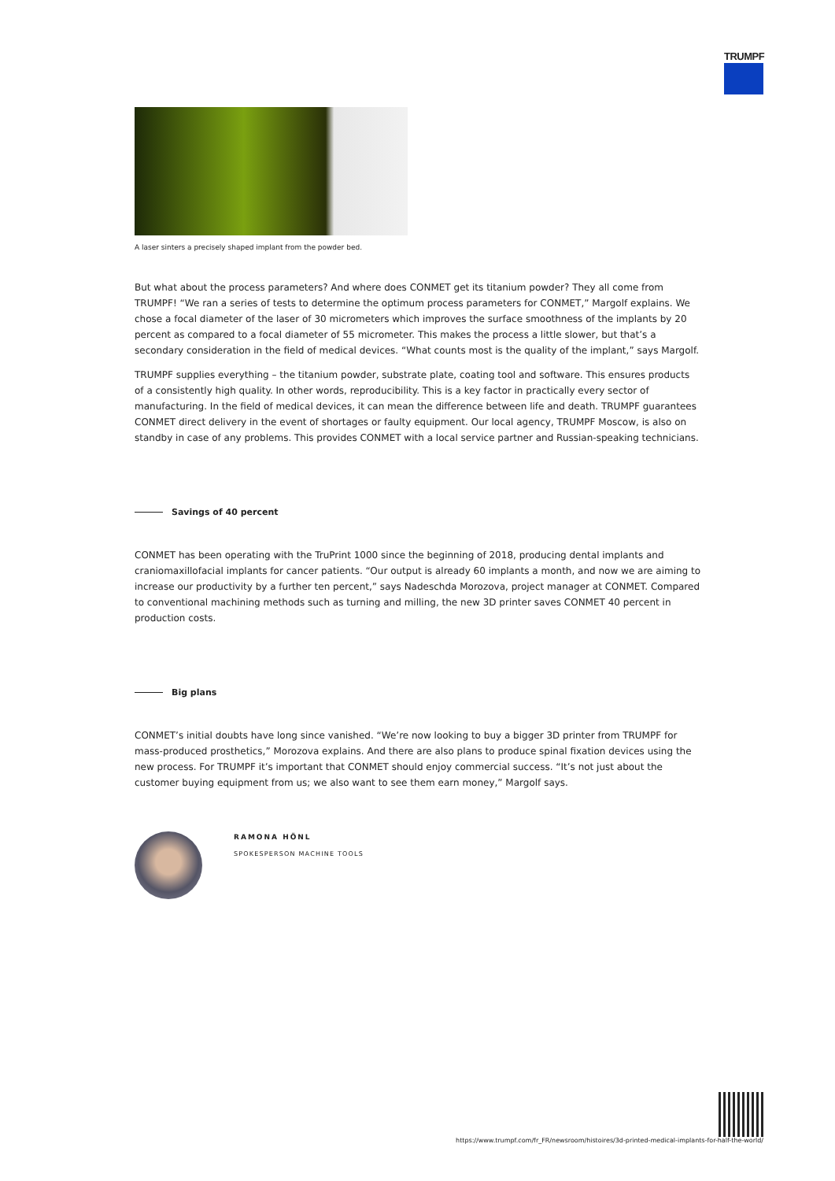TRUMPF
A laser sinters a precisely shaped implant from the powder bed.
But what about the process parameters? And where does CONMET get its titanium powder? They all come from TRUMPF! “We ran a series of tests to determine the optimum process parameters for CONMET,” Margolf explains. We chose a focal diameter of the laser of 30 micrometers which improves the surface smoothness of the implants by 20 percent as compared to a focal diameter of 55 micrometer. This makes the process a little slower, but that’s a secondary consideration in the field of medical devices. “What counts most is the quality of the implant,” says Margolf.
TRUMPF supplies everything – the titanium powder, substrate plate, coating tool and software. This ensures products of a consistently high quality. In other words, reproducibility. This is a key factor in practically every sector of manufacturing. In the field of medical devices, it can mean the difference between life and death. TRUMPF guarantees CONMET direct delivery in the event of shortages or faulty equipment. Our local agency, TRUMPF Moscow, is also on standby in case of any problems. This provides CONMET with a local service partner and Russian-speaking technicians.
Savings of 40 percent
CONMET has been operating with the TruPrint 1000 since the beginning of 2018, producing dental implants and craniomaxillofacial implants for cancer patients. “Our output is already 60 implants a month, and now we are aiming to increase our productivity by a further ten percent,” says Nadeschda Morozova, project manager at CONMET. Compared to conventional machining methods such as turning and milling, the new 3D printer saves CONMET 40 percent in production costs.
Big plans
CONMET’s initial doubts have long since vanished. “We’re now looking to buy a bigger 3D printer from TRUMPF for mass-produced prosthetics,” Morozova explains. And there are also plans to produce spinal fixation devices using the new process. For TRUMPF it’s important that CONMET should enjoy commercial success. “It’s not just about the customer buying equipment from us; we also want to see them earn money,” Margolf says.
RAMONA HÖNL
SPOKESPERSON MACHINE TOOLS
https://www.trumpf.com/fr_FR/newsroom/histoires/3d-printed-medical-implants-for-half-the-world/